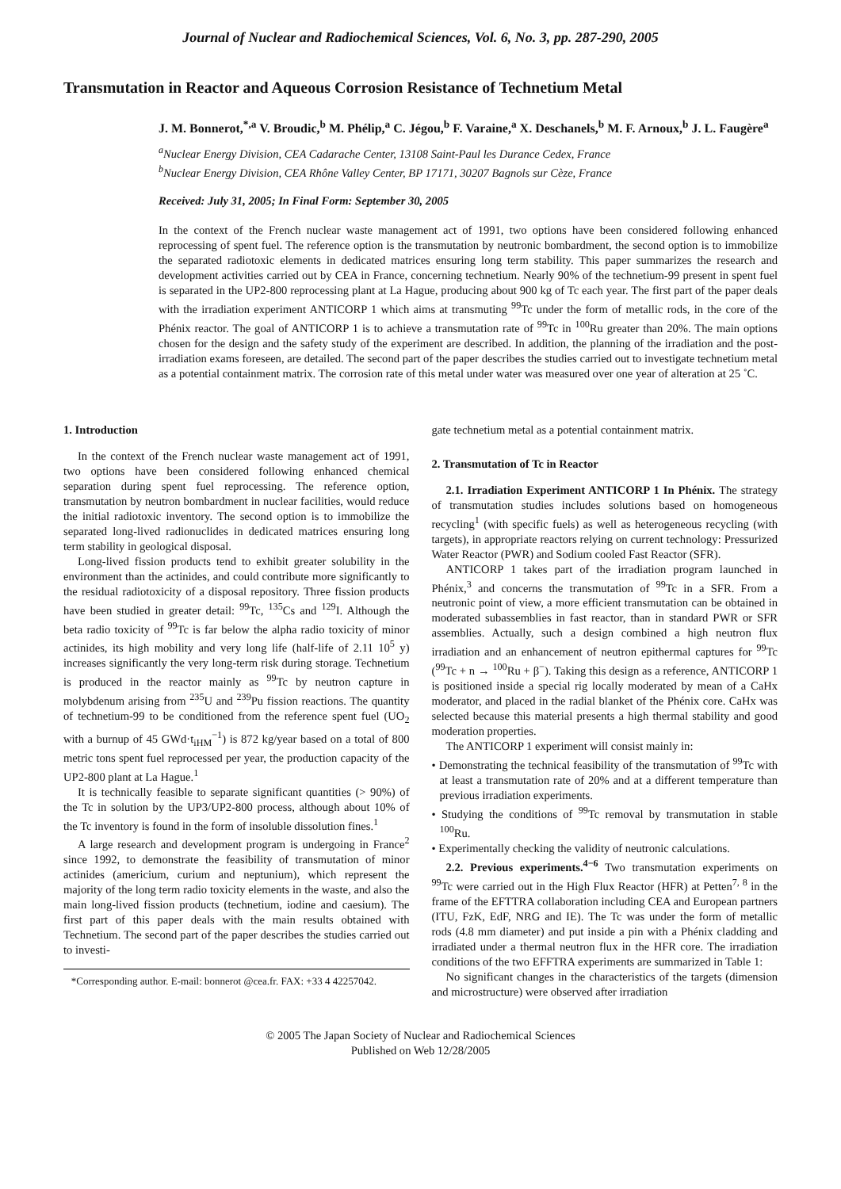Journal of Nuclear and Radiochemical Sciences, Vol. 6, No. 3, pp. 287-290, 2005
Transmutation in Reactor and Aqueous Corrosion Resistance of Technetium Metal
J. M. Bonnerot,<sup>*,a</sup> V. Broudic,<sup>b</sup> M. Phélip,<sup>a</sup> C. Jégou,<sup>b</sup> F. Varaine,<sup>a</sup> X. Deschanels,<sup>b</sup> M. F. Arnoux,<sup>b</sup> J. L. Faugère<sup>a</sup>
<sup>a</sup> Nuclear Energy Division, CEA Cadarache Center, 13108 Saint-Paul les Durance Cedex, France
<sup>b</sup> Nuclear Energy Division, CEA Rhône Valley Center, BP 17171, 30207 Bagnols sur Cèze, France
Received: July 31, 2005; In Final Form: September 30, 2005
In the context of the French nuclear waste management act of 1991, two options have been considered following enhanced reprocessing of spent fuel. The reference option is the transmutation by neutronic bombardment, the second option is to immobilize the separated radiotoxic elements in dedicated matrices ensuring long term stability. This paper summarizes the research and development activities carried out by CEA in France, concerning technetium. Nearly 90% of the technetium-99 present in spent fuel is separated in the UP2-800 reprocessing plant at La Hague, producing about 900 kg of Tc each year. The first part of the paper deals with the irradiation experiment ANTICORP 1 which aims at transmuting <sup>99</sup>Tc under the form of metallic rods, in the core of the Phénix reactor. The goal of ANTICORP 1 is to achieve a transmutation rate of <sup>99</sup>Tc in <sup>100</sup>Ru greater than 20%. The main options chosen for the design and the safety study of the experiment are described. In addition, the planning of the irradiation and the post-irradiation exams foreseen, are detailed. The second part of the paper describes the studies carried out to investigate technetium metal as a potential containment matrix. The corrosion rate of this metal under water was measured over one year of alteration at 25 ˚C.
1. Introduction
In the context of the French nuclear waste management act of 1991, two options have been considered following enhanced chemical separation during spent fuel reprocessing. The reference option, transmutation by neutron bombardment in nuclear facilities, would reduce the initial radiotoxic inventory. The second option is to immobilize the separated long-lived radionuclides in dedicated matrices ensuring long term stability in geological disposal.
Long-lived fission products tend to exhibit greater solubility in the environment than the actinides, and could contribute more significantly to the residual radiotoxicity of a disposal repository. Three fission products have been studied in greater detail: <sup>99</sup>Tc, <sup>135</sup>Cs and <sup>129</sup>I. Although the beta radio toxicity of <sup>99</sup>Tc is far below the alpha radio toxicity of minor actinides, its high mobility and very long life (half-life of 2.11 10<sup>5</sup> y) increases significantly the very long-term risk during storage. Technetium is produced in the reactor mainly as <sup>99</sup>Tc by neutron capture in molybdenum arising from <sup>235</sup>U and <sup>239</sup>Pu fission reactions. The quantity of technetium-99 to be conditioned from the reference spent fuel (UO<sub>2</sub> with a burnup of 45 GWd·t<sub>iHM</sub><sup>−1</sup>) is 872 kg/year based on a total of 800 metric tons spent fuel reprocessed per year, the production capacity of the UP2-800 plant at La Hague.<sup>1</sup>
It is technically feasible to separate significant quantities (> 90%) of the Tc in solution by the UP3/UP2-800 process, although about 10% of the Tc inventory is found in the form of insoluble dissolution fines.<sup>1</sup>
A large research and development program is undergoing in France<sup>2</sup> since 1992, to demonstrate the feasibility of transmutation of minor actinides (americium, curium and neptunium), which represent the majority of the long term radio toxicity elements in the waste, and also the main long-lived fission products (technetium, iodine and caesium). The first part of this paper deals with the main results obtained with Technetium. The second part of the paper describes the studies carried out to investi-
*Corresponding author. E-mail: bonnerot @cea.fr. FAX: +33 4 42257042.
gate technetium metal as a potential containment matrix.
2. Transmutation of Tc in Reactor
2.1. Irradiation Experiment ANTICORP 1 In Phénix. The strategy of transmutation studies includes solutions based on homogeneous recycling<sup>1</sup> (with specific fuels) as well as heterogeneous recycling (with targets), in appropriate reactors relying on current technology: Pressurized Water Reactor (PWR) and Sodium cooled Fast Reactor (SFR).
ANTICORP 1 takes part of the irradiation program launched in Phénix,<sup>3</sup> and concerns the transmutation of <sup>99</sup>Tc in a SFR. From a neutronic point of view, a more efficient transmutation can be obtained in moderated subassemblies in fast reactor, than in standard PWR or SFR assemblies. Actually, such a design combined a high neutron flux irradiation and an enhancement of neutron epithermal captures for <sup>99</sup>Tc (<sup>99</sup>Tc + n → <sup>100</sup>Ru + β<sup>−</sup>). Taking this design as a reference, ANTICORP 1 is positioned inside a special rig locally moderated by mean of a CaHx moderator, and placed in the radial blanket of the Phénix core. CaHx was selected because this material presents a high thermal stability and good moderation properties.
The ANTICORP 1 experiment will consist mainly in:
• Demonstrating the technical feasibility of the transmutation of <sup>99</sup>Tc with at least a transmutation rate of 20% and at a different temperature than previous irradiation experiments.
• Studying the conditions of <sup>99</sup>Tc removal by transmutation in stable <sup>100</sup>Ru.
• Experimentally checking the validity of neutronic calculations.
2.2. Previous experiments.<sup>4−6</sup> Two transmutation experiments on <sup>99</sup>Tc were carried out in the High Flux Reactor (HFR) at Petten<sup>7, 8</sup> in the frame of the EFTTRA collaboration including CEA and European partners (ITU, FzK, EdF, NRG and IE). The Tc was under the form of metallic rods (4.8 mm diameter) and put inside a pin with a Phénix cladding and irradiated under a thermal neutron flux in the HFR core. The irradiation conditions of the two EFFTRA experiments are summarized in Table 1:
No significant changes in the characteristics of the targets (dimension and microstructure) were observed after irradiation
© 2005 The Japan Society of Nuclear and Radiochemical Sciences
Published on Web 12/28/2005